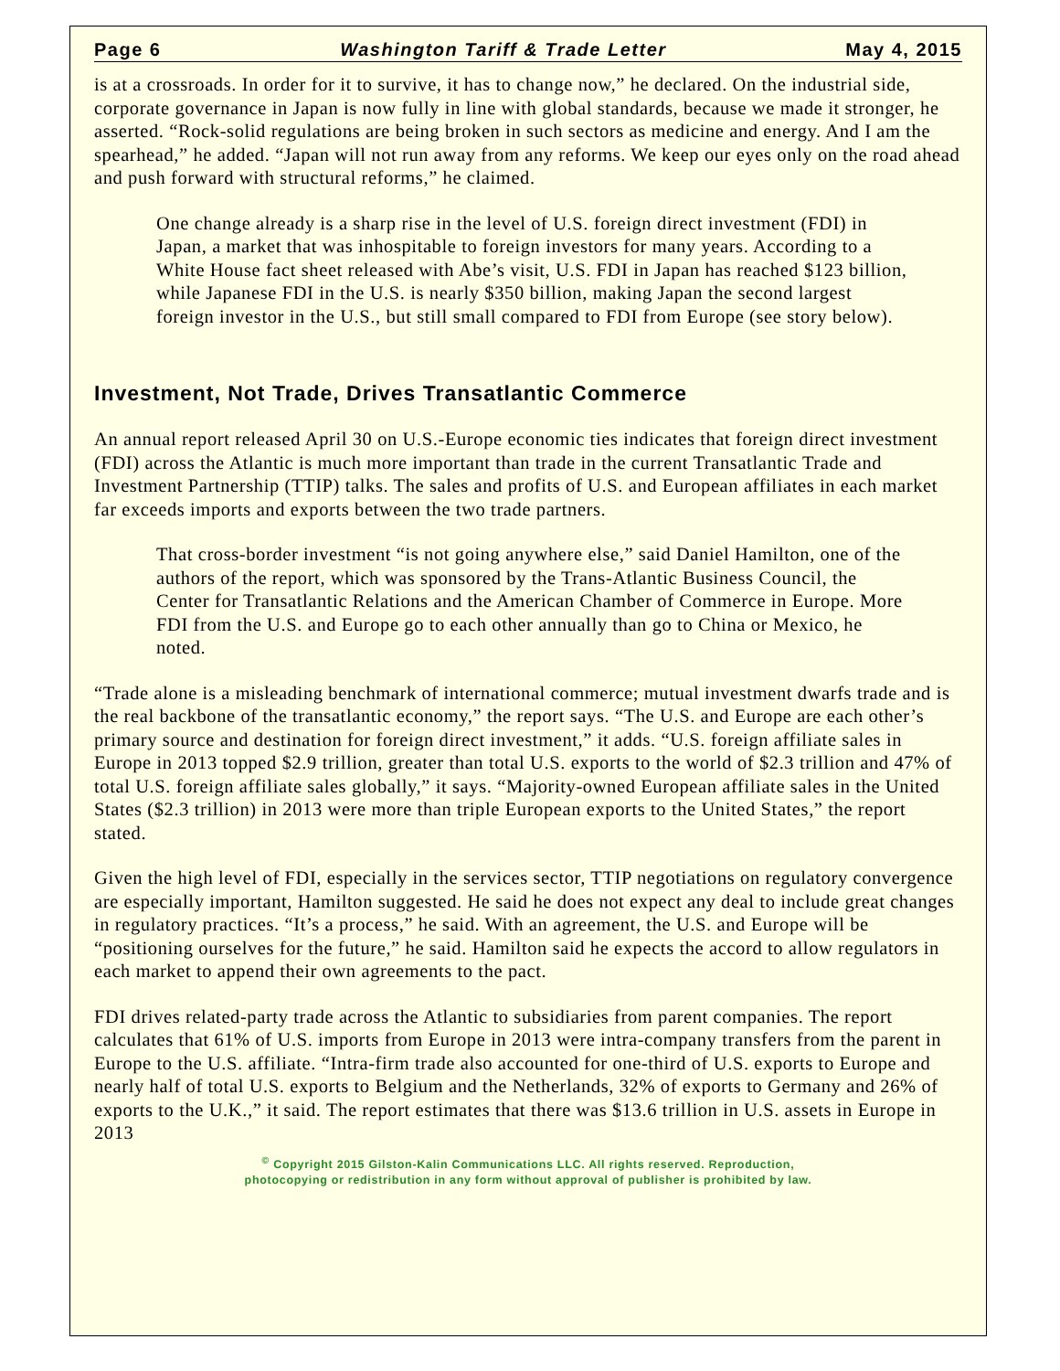Page 6 Washington Tariff & Trade Letter May 4, 2015
is at a crossroads. In order for it to survive, it has to change now,” he declared. On the industrial side, corporate governance in Japan is now fully in line with global standards, because we made it stronger, he asserted. “Rock-solid regulations are being broken in such sectors as medicine and energy. And I am the spearhead,” he added. “Japan will not run away from any reforms. We keep our eyes only on the road ahead and push forward with structural reforms,” he claimed.
One change already is a sharp rise in the level of U.S. foreign direct investment (FDI) in Japan, a market that was inhospitable to foreign investors for many years. According to a White House fact sheet released with Abe’s visit, U.S. FDI in Japan has reached $123 billion, while Japanese FDI in the U.S. is nearly $350 billion, making Japan the second largest foreign investor in the U.S., but still small compared to FDI from Europe (see story below).
Investment, Not Trade, Drives Transatlantic Commerce
An annual report released April 30 on U.S.-Europe economic ties indicates that foreign direct investment (FDI) across the Atlantic is much more important than trade in the current Transatlantic Trade and Investment Partnership (TTIP) talks. The sales and profits of U.S. and European affiliates in each market far exceeds imports and exports between the two trade partners.
That cross-border investment “is not going anywhere else,” said Daniel Hamilton, one of the authors of the report, which was sponsored by the Trans-Atlantic Business Council, the Center for Transatlantic Relations and the American Chamber of Commerce in Europe. More FDI from the U.S. and Europe go to each other annually than go to China or Mexico, he noted.
“Trade alone is a misleading benchmark of international commerce; mutual investment dwarfs trade and is the real backbone of the transatlantic economy,” the report says. “The U.S. and Europe are each other’s primary source and destination for foreign direct investment,” it adds. “U.S. foreign affiliate sales in Europe in 2013 topped $2.9 trillion, greater than total U.S. exports to the world of $2.3 trillion and 47% of total U.S. foreign affiliate sales globally,” it says. “Majority-owned European affiliate sales in the United States ($2.3 trillion) in 2013 were more than triple European exports to the United States,” the report stated.
Given the high level of FDI, especially in the services sector, TTIP negotiations on regulatory convergence are especially important, Hamilton suggested. He said he does not expect any deal to include great changes in regulatory practices. “It’s a process,” he said. With an agreement, the U.S. and Europe will be “positioning ourselves for the future,” he said. Hamilton said he expects the accord to allow regulators in each market to append their own agreements to the pact.
FDI drives related-party trade across the Atlantic to subsidiaries from parent companies. The report calculates that 61% of U.S. imports from Europe in 2013 were intra-company transfers from the parent in Europe to the U.S. affiliate. “Intra-firm trade also accounted for one-third of U.S. exports to Europe and nearly half of total U.S. exports to Belgium and the Netherlands, 32% of exports to Germany and 26% of exports to the U.K.,” it said. The report estimates that there was $13.6 trillion in U.S. assets in Europe in 2013
<sup>©</sup> Copyright 2015 Gilston-Kalin Communications LLC. All rights reserved. Reproduction,
photocopying or redistribution in any form without approval of publisher is prohibited by law.